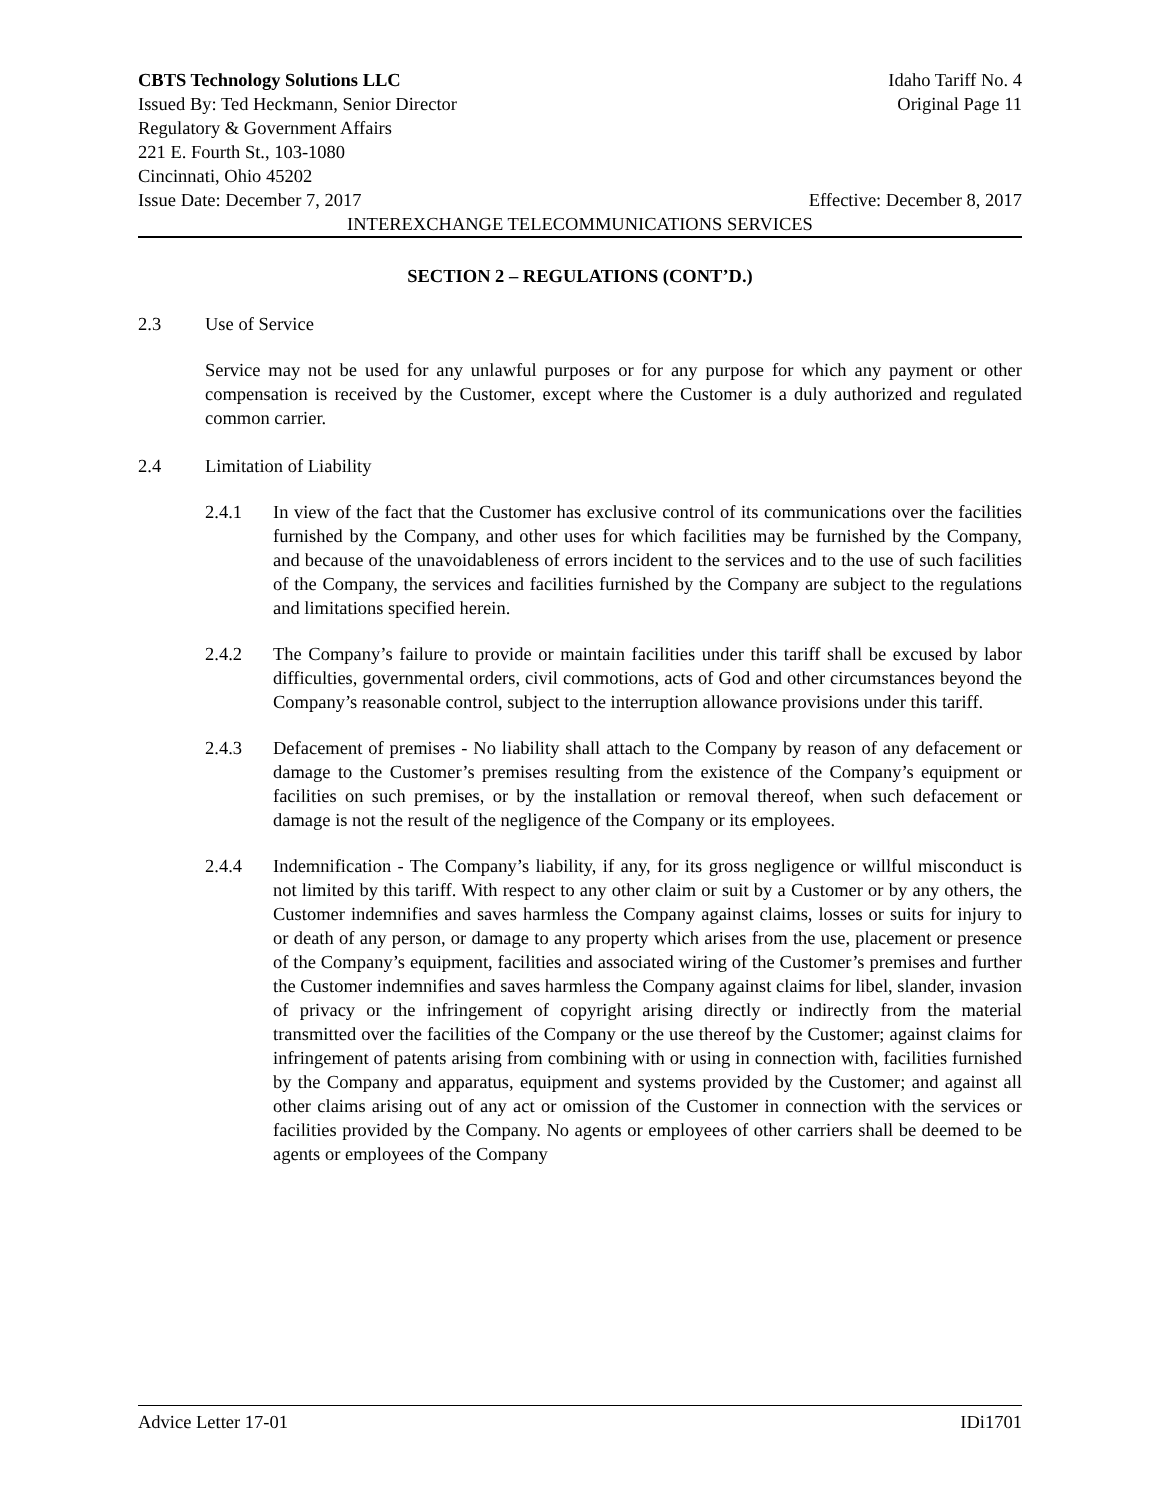CBTS Technology Solutions LLC Idaho Tariff No. 4
Issued By: Ted Heckmann, Senior Director Original Page 11
Regulatory & Government Affairs
221 E. Fourth St., 103-1080
Cincinnati, Ohio 45202
Issue Date: December 7, 2017 Effective: December 8, 2017
INTEREXCHANGE TELECOMMUNICATIONS SERVICES
SECTION 2 – REGULATIONS (CONT’D.)
2.3 Use of Service
Service may not be used for any unlawful purposes or for any purpose for which any payment or other compensation is received by the Customer, except where the Customer is a duly authorized and regulated common carrier.
2.4 Limitation of Liability
2.4.1 In view of the fact that the Customer has exclusive control of its communications over the facilities furnished by the Company, and other uses for which facilities may be furnished by the Company, and because of the unavoidableness of errors incident to the services and to the use of such facilities of the Company, the services and facilities furnished by the Company are subject to the regulations and limitations specified herein.
2.4.2 The Company’s failure to provide or maintain facilities under this tariff shall be excused by labor difficulties, governmental orders, civil commotions, acts of God and other circumstances beyond the Company’s reasonable control, subject to the interruption allowance provisions under this tariff.
2.4.3 Defacement of premises - No liability shall attach to the Company by reason of any defacement or damage to the Customer’s premises resulting from the existence of the Company’s equipment or facilities on such premises, or by the installation or removal thereof, when such defacement or damage is not the result of the negligence of the Company or its employees.
2.4.4 Indemnification - The Company’s liability, if any, for its gross negligence or willful misconduct is not limited by this tariff. With respect to any other claim or suit by a Customer or by any others, the Customer indemnifies and saves harmless the Company against claims, losses or suits for injury to or death of any person, or damage to any property which arises from the use, placement or presence of the Company’s equipment, facilities and associated wiring of the Customer’s premises and further the Customer indemnifies and saves harmless the Company against claims for libel, slander, invasion of privacy or the infringement of copyright arising directly or indirectly from the material transmitted over the facilities of the Company or the use thereof by the Customer; against claims for infringement of patents arising from combining with or using in connection with, facilities furnished by the Company and apparatus, equipment and systems provided by the Customer; and against all other claims arising out of any act or omission of the Customer in connection with the services or facilities provided by the Company. No agents or employees of other carriers shall be deemed to be agents or employees of the Company
Advice Letter 17-01 IDi1701